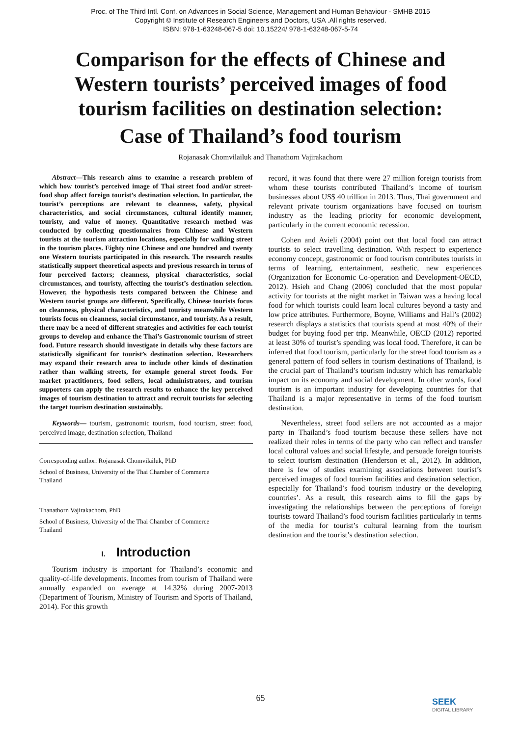Proc. of The Third Intl. Conf. on Advances in Social Science, Management and Human Behaviour - SMHB 2015
Copyright © Institute of Research Engineers and Doctors, USA .All rights reserved.
ISBN: 978-1-63248-067-5 doi: 10.15224/ 978-1-63248-067-5-74
Comparison for the effects of Chinese and Western tourists’ perceived images of food tourism facilities on destination selection:
Case of Thailand’s food tourism
Rojanasak Chomvilailuk and Thanathorn Vajirakachorn
Abstract—This research aims to examine a research problem of which how tourist’s perceived image of Thai street food and/or street-food shop affect foreign tourist’s destination selection. In particular, the tourist’s perceptions are relevant to cleanness, safety, physical characteristics, and social circumstances, cultural identify manner, touristy, and value of money. Quantitative research method was conducted by collecting questionnaires from Chinese and Western tourists at the tourism attraction locations, especially for walking street in the tourism places. Eighty nine Chinese and one hundred and twenty one Western tourists participated in this research. The research results statistically support theoretical aspects and previous research in terms of four perceived factors; cleanness, physical characteristics, social circumstances, and touristy, affecting the tourist’s destination selection. However, the hypothesis tests compared between the Chinese and Western tourist groups are different. Specifically, Chinese tourists focus on cleanness, physical characteristics, and touristy meanwhile Western tourists focus on cleanness, social circumstance, and touristy. As a result, there may be a need of different strategies and activities for each tourist groups to develop and enhance the Thai’s Gastronomic tourism of street food. Future research should investigate in details why these factors are statistically significant for tourist’s destination selection. Researchers may expand their research area to include other kinds of destination rather than walking streets, for example general street foods. For market practitioners, food sellers, local administrators, and tourism supporters can apply the research results to enhance the key perceived images of tourism destination to attract and recruit tourists for selecting the target tourism destination sustainably.
Keywords— tourism, gastronomic tourism, food tourism, street food, perceived image, destination selection, Thailand
Corresponding author: Rojanasak Chomvilailuk, PhD
School of Business, University of the Thai Chamber of Commerce
Thailand
Thanathorn Vajirakachorn, PhD
School of Business, University of the Thai Chamber of Commerce
Thailand
I. Introduction
Tourism industry is important for Thailand’s economic and quality-of-life developments. Incomes from tourism of Thailand were annually expanded on average at 14.32% during 2007-2013 (Department of Tourism, Ministry of Tourism and Sports of Thailand, 2014). For this growth
record, it was found that there were 27 million foreign tourists from whom these tourists contributed Thailand’s income of tourism businesses about US$ 40 trillion in 2013. Thus, Thai government and relevant private tourism organizations have focused on tourism industry as the leading priority for economic development, particularly in the current economic recession.
Cohen and Avieli (2004) point out that local food can attract tourists to select travelling destination. With respect to experience economy concept, gastronomic or food tourism contributes tourists in terms of learning, entertainment, aesthetic, new experiences (Organization for Economic Co-operation and Development-OECD, 2012). Hsieh and Chang (2006) concluded that the most popular activity for tourists at the night market in Taiwan was a having local food for which tourists could learn local cultures beyond a tasty and low price attributes. Furthermore, Boyne, Williams and Hall’s (2002) research displays a statistics that tourists spend at most 40% of their budget for buying food per trip. Meanwhile, OECD (2012) reported at least 30% of tourist’s spending was local food. Therefore, it can be inferred that food tourism, particularly for the street food tourism as a general pattern of food sellers in tourism destinations of Thailand, is the crucial part of Thailand’s tourism industry which has remarkable impact on its economy and social development. In other words, food tourism is an important industry for developing countries for that Thailand is a major representative in terms of the food tourism destination.
Nevertheless, street food sellers are not accounted as a major party in Thailand’s food tourism because these sellers have not realized their roles in terms of the party who can reflect and transfer local cultural values and social lifestyle, and persuade foreign tourists to select tourism destination (Henderson et al., 2012). In addition, there is few of studies examining associations between tourist’s perceived images of food tourism facilities and destination selection, especially for Thailand’s food tourism industry or the developing countries’. As a result, this research aims to fill the gaps by investigating the relationships between the perceptions of foreign tourists toward Thailand’s food tourism facilities particularly in terms of the media for tourist’s cultural learning from the tourism destination and the tourist’s destination selection.
65 SEEK
DIGITAL LIBRARY